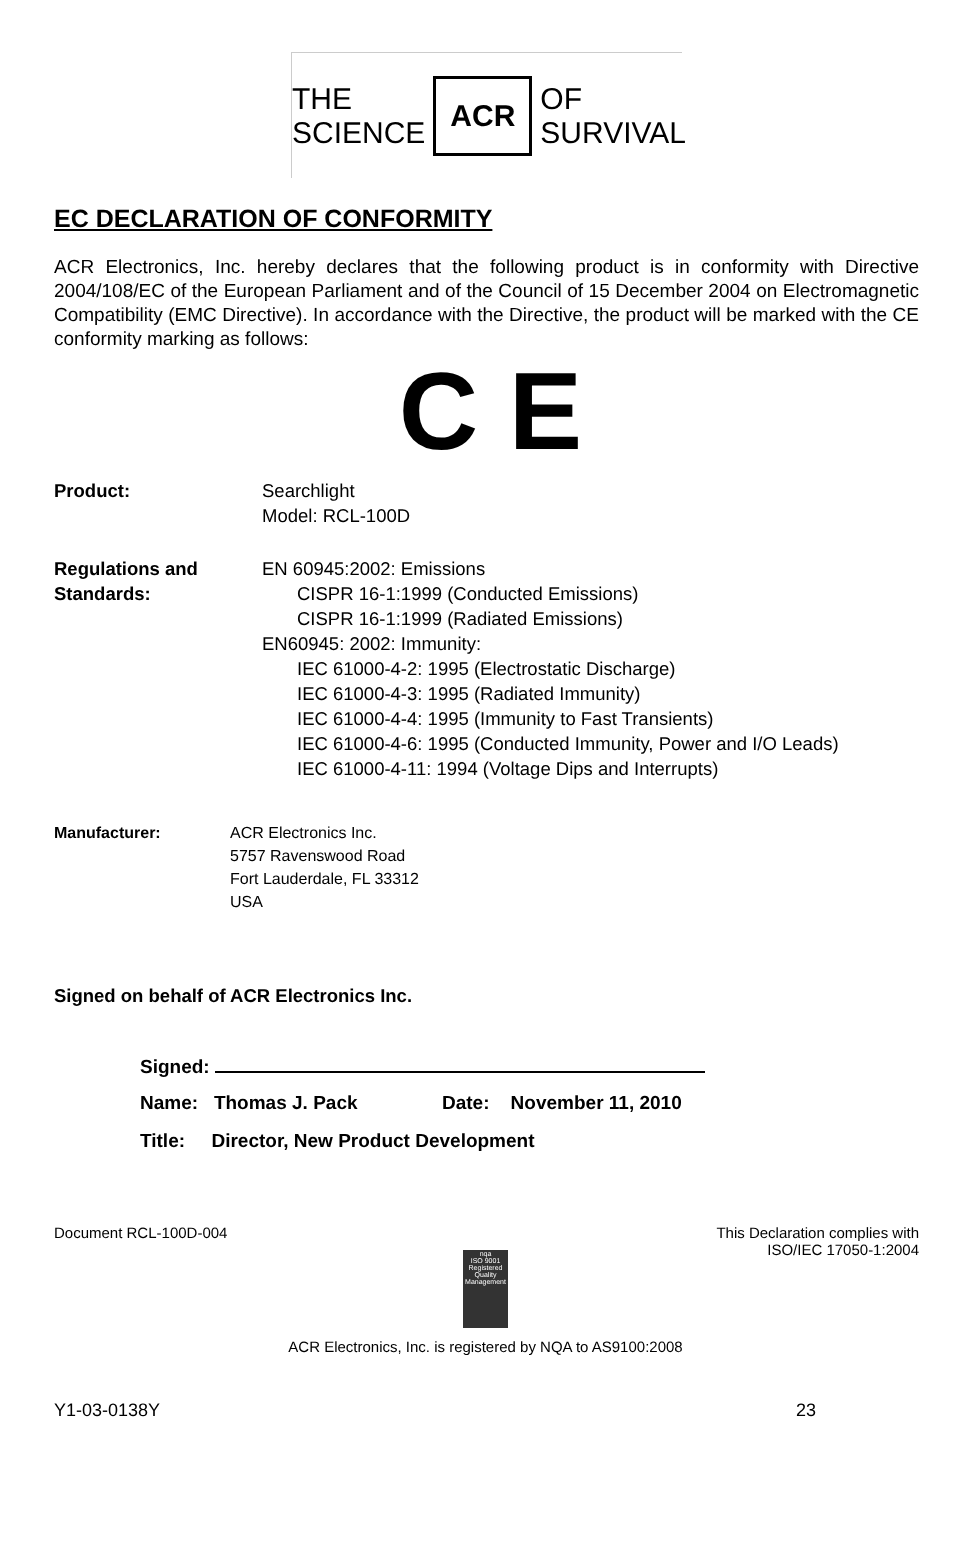THE SCIENCE ACR OF SURVIVAL
EC DECLARATION OF CONFORMITY
ACR Electronics, Inc. hereby declares that the following product is in conformity with Directive 2004/108/EC of the European Parliament and of the Council of 15 December 2004 on Electromagnetic Compatibility (EMC Directive). In accordance with the Directive, the product will be marked with the CE conformity marking as follows:
C E
Product: Searchlight
Model: RCL-100D
Regulations and
Standards:
EN 60945:2002: Emissions
CISPR 16-1:1999 (Conducted Emissions)
CISPR 16-1:1999 (Radiated Emissions)
EN60945: 2002: Immunity:
IEC 61000-4-2: 1995 (Electrostatic Discharge)
IEC 61000-4-3: 1995 (Radiated Immunity)
IEC 61000-4-4: 1995 (Immunity to Fast Transients)
IEC 61000-4-6: 1995 (Conducted Immunity, Power and I/O Leads)
IEC 61000-4-11: 1994 (Voltage Dips and Interrupts)
Manufacturer: ACR Electronics Inc.
5757 Ravenswood Road
Fort Lauderdale, FL 33312
USA
Signed on behalf of ACR Electronics Inc.
Signed:
Name: Thomas J. Pack Date: November 11, 2010
Title: Director, New Product Development
Document RCL-100D-004 This Declaration complies with
ISO/IEC 17050-1:2004
nqa
ISO 9001
Registered
Quality
Management
ACR Electronics, Inc. is registered by NQA to AS9100:2008
Y1-03-0138Y 23